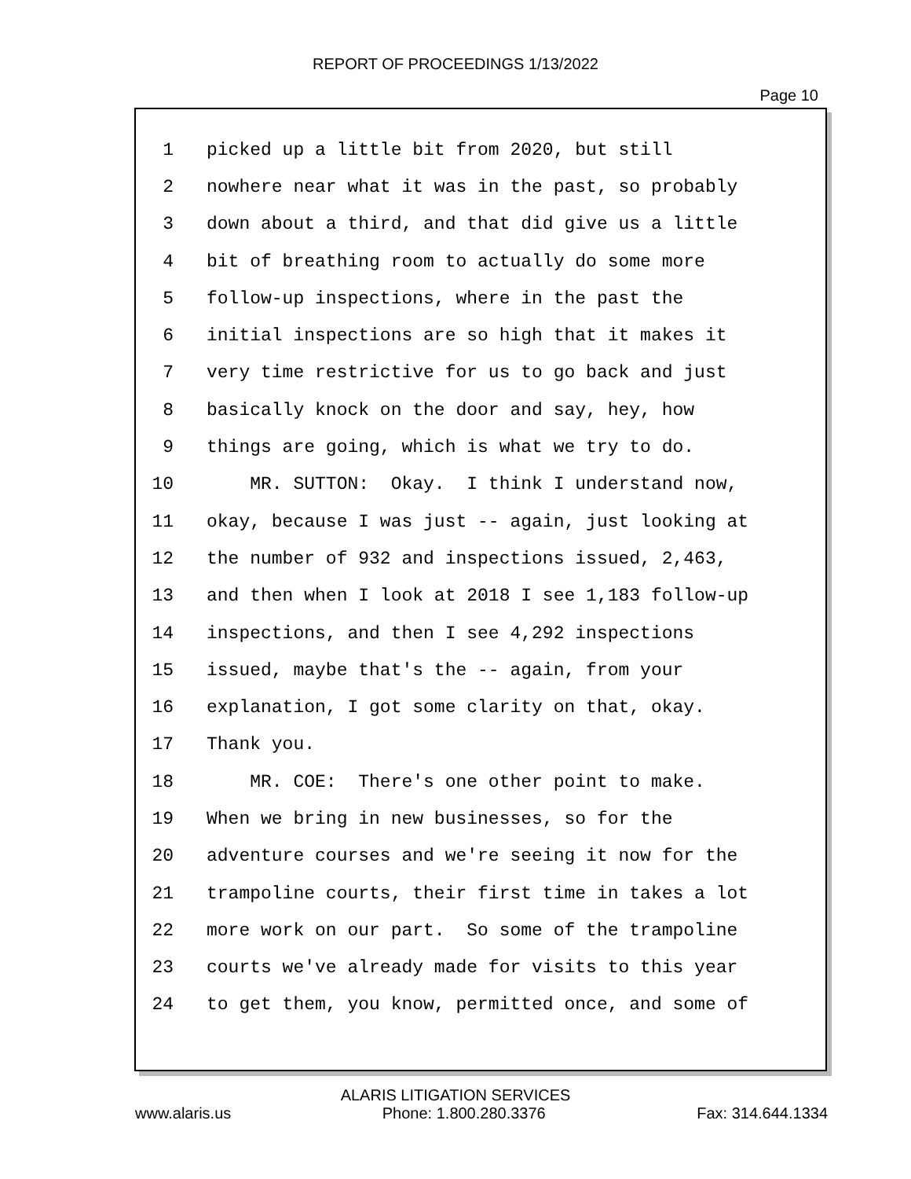REPORT OF PROCEEDINGS 1/13/2022
Page 10
1 picked up a little bit from 2020, but still
2 nowhere near what it was in the past, so probably
3 down about a third, and that did give us a little
4 bit of breathing room to actually do some more
5 follow-up inspections, where in the past the
6 initial inspections are so high that it makes it
7 very time restrictive for us to go back and just
8 basically knock on the door and say, hey, how
9 things are going, which is what we try to do.
10 MR. SUTTON: Okay. I think I understand now,
11 okay, because I was just -- again, just looking at
12 the number of 932 and inspections issued, 2,463,
13 and then when I look at 2018 I see 1,183 follow-up
14 inspections, and then I see 4,292 inspections
15 issued, maybe that's the -- again, from your
16 explanation, I got some clarity on that, okay.
17 Thank you.
18 MR. COE: There's one other point to make.
19 When we bring in new businesses, so for the
20 adventure courses and we're seeing it now for the
21 trampoline courts, their first time in takes a lot
22 more work on our part. So some of the trampoline
23 courts we've already made for visits to this year
24 to get them, you know, permitted once, and some of
ALARIS LITIGATION SERVICES
www.alaris.us Phone: 1.800.280.3376 Fax: 314.644.1334